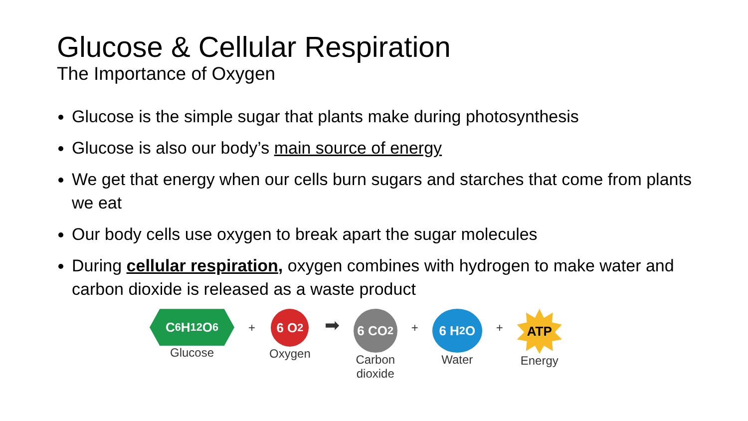Glucose & Cellular Respiration
The Importance of Oxygen
Glucose is the simple sugar that plants make during photosynthesis
Glucose is also our body’s main source of energy
We get that energy when our cells burn sugars and starches that come from plants we eat
Our body cells use oxygen to break apart the sugar molecules
During cellular respiration, oxygen combines with hydrogen to make water and carbon dioxide is released as a waste product
C<sub>6</sub>H<sub>12</sub>O<sub>6</sub>
Glucose
+
6 O<sub>2</sub>
Oxygen
➡
6 CO<sub>2</sub>
Carbon
dioxide
+
6 H<sub>2</sub>O
Water
+
ATP
Energy